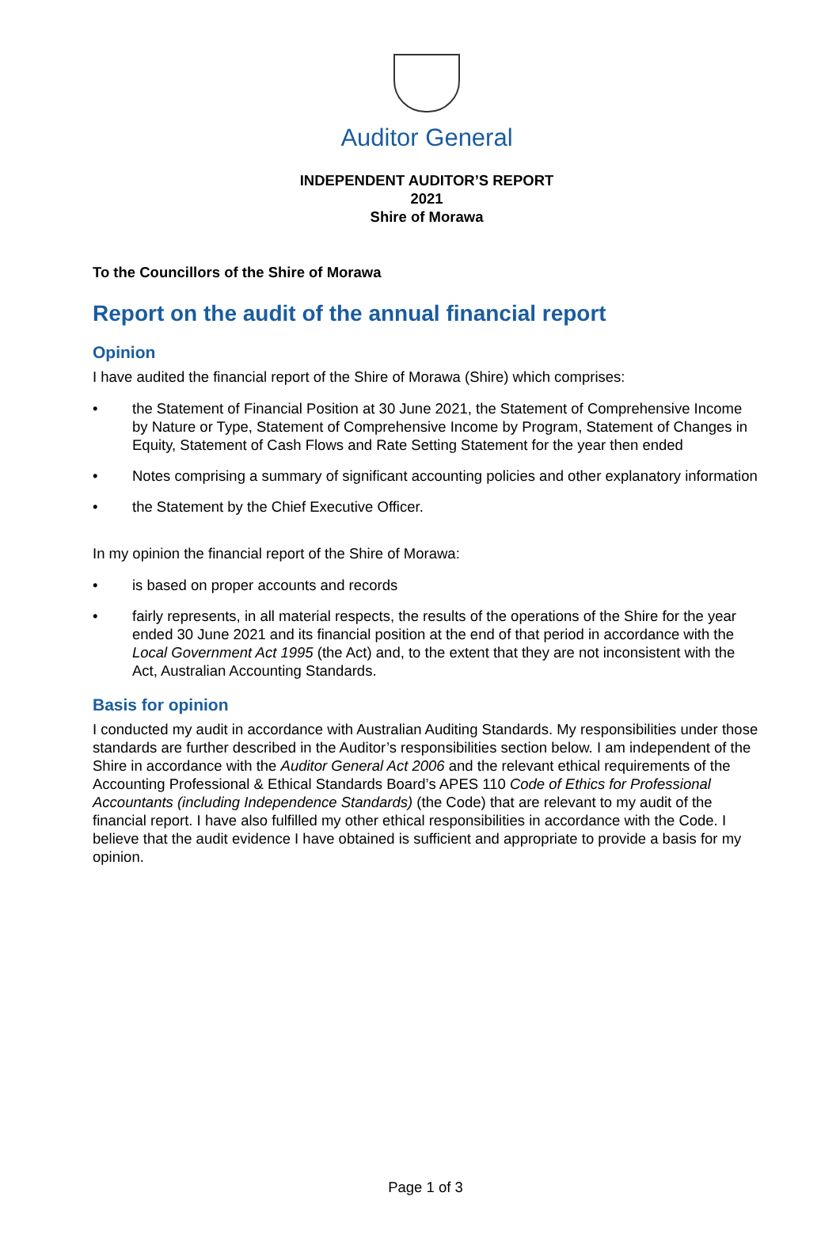Auditor General
INDEPENDENT AUDITOR’S REPORT
2021
Shire of Morawa
To the Councillors of the Shire of Morawa
Report on the audit of the annual financial report
Opinion
I have audited the financial report of the Shire of Morawa (Shire) which comprises:
• the Statement of Financial Position at 30 June 2021, the Statement of Comprehensive Income by Nature or Type, Statement of Comprehensive Income by Program, Statement of Changes in Equity, Statement of Cash Flows and Rate Setting Statement for the year then ended
• Notes comprising a summary of significant accounting policies and other explanatory information
• the Statement by the Chief Executive Officer.
In my opinion the financial report of the Shire of Morawa:
• is based on proper accounts and records
• fairly represents, in all material respects, the results of the operations of the Shire for the year ended 30 June 2021 and its financial position at the end of that period in accordance with the Local Government Act 1995 (the Act) and, to the extent that they are not inconsistent with the Act, Australian Accounting Standards.
Basis for opinion
I conducted my audit in accordance with Australian Auditing Standards. My responsibilities under those standards are further described in the Auditor’s responsibilities section below. I am independent of the Shire in accordance with the Auditor General Act 2006 and the relevant ethical requirements of the Accounting Professional & Ethical Standards Board’s APES 110 Code of Ethics for Professional Accountants (including Independence Standards) (the Code) that are relevant to my audit of the financial report. I have also fulfilled my other ethical responsibilities in accordance with the Code. I believe that the audit evidence I have obtained is sufficient and appropriate to provide a basis for my opinion.
Page 1 of 3